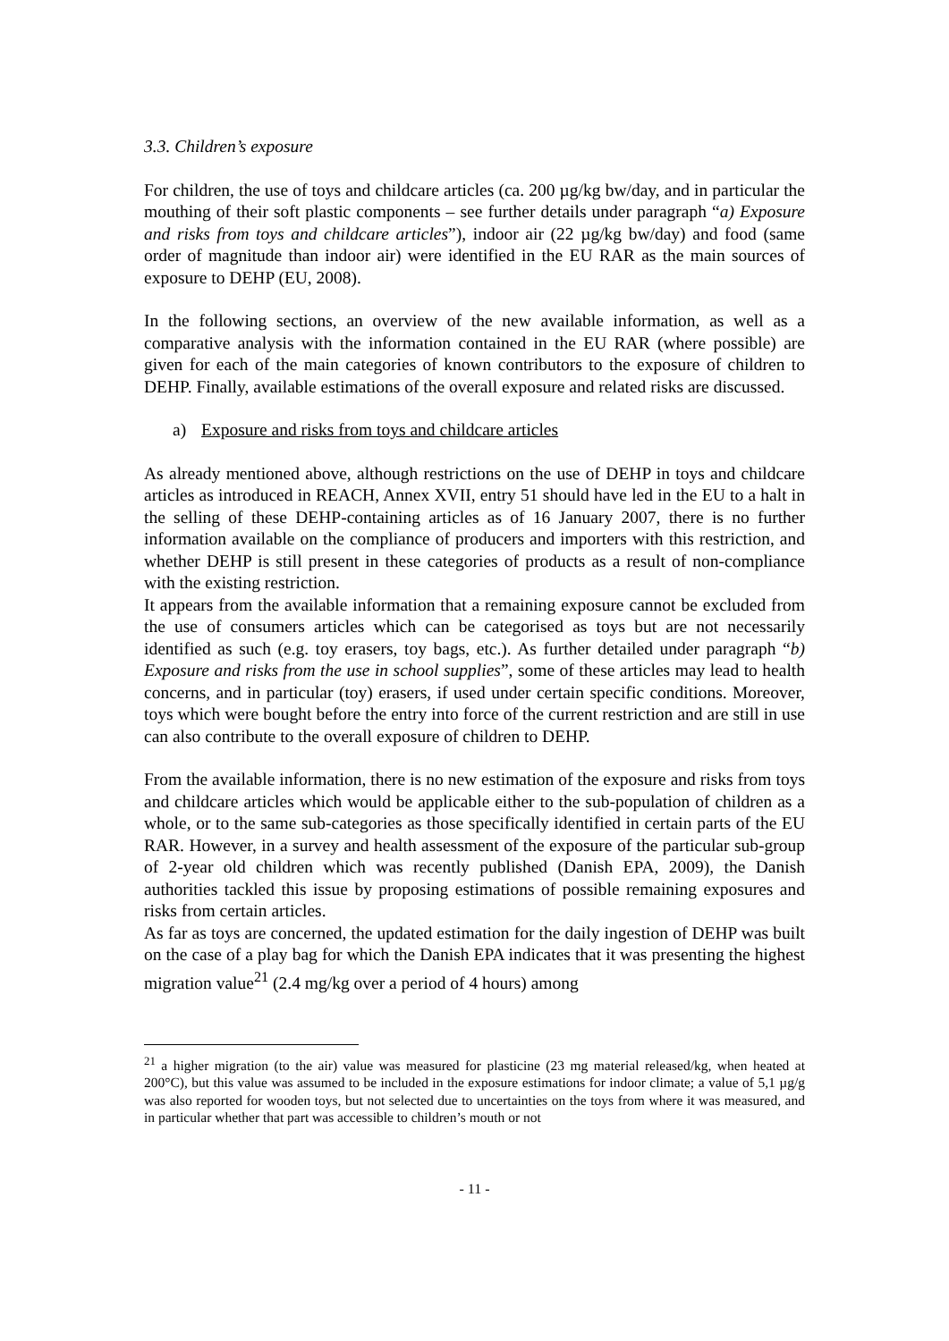3.3. Children’s exposure
For children, the use of toys and childcare articles (ca. 200 µg/kg bw/day, and in particular the mouthing of their soft plastic components – see further details under paragraph “a) Exposure and risks from toys and childcare articles”), indoor air (22 µg/kg bw/day) and food (same order of magnitude than indoor air) were identified in the EU RAR as the main sources of exposure to DEHP (EU, 2008).
In the following sections, an overview of the new available information, as well as a comparative analysis with the information contained in the EU RAR (where possible) are given for each of the main categories of known contributors to the exposure of children to DEHP. Finally, available estimations of the overall exposure and related risks are discussed.
a) Exposure and risks from toys and childcare articles
As already mentioned above, although restrictions on the use of DEHP in toys and childcare articles as introduced in REACH, Annex XVII, entry 51 should have led in the EU to a halt in the selling of these DEHP-containing articles as of 16 January 2007, there is no further information available on the compliance of producers and importers with this restriction, and whether DEHP is still present in these categories of products as a result of non-compliance with the existing restriction.
It appears from the available information that a remaining exposure cannot be excluded from the use of consumers articles which can be categorised as toys but are not necessarily identified as such (e.g. toy erasers, toy bags, etc.). As further detailed under paragraph “b) Exposure and risks from the use in school supplies”, some of these articles may lead to health concerns, and in particular (toy) erasers, if used under certain specific conditions. Moreover, toys which were bought before the entry into force of the current restriction and are still in use can also contribute to the overall exposure of children to DEHP.
From the available information, there is no new estimation of the exposure and risks from toys and childcare articles which would be applicable either to the sub-population of children as a whole, or to the same sub-categories as those specifically identified in certain parts of the EU RAR. However, in a survey and health assessment of the exposure of the particular sub-group of 2-year old children which was recently published (Danish EPA, 2009), the Danish authorities tackled this issue by proposing estimations of possible remaining exposures and risks from certain articles.
As far as toys are concerned, the updated estimation for the daily ingestion of DEHP was built on the case of a play bag for which the Danish EPA indicates that it was presenting the highest migration value<sup>21</sup> (2.4 mg/kg over a period of 4 hours) among
<sup>21</sup> a higher migration (to the air) value was measured for plasticine (23 mg material released/kg, when heated at 200°C), but this value was assumed to be included in the exposure estimations for indoor climate; a value of 5,1 µg/g was also reported for wooden toys, but not selected due to uncertainties on the toys from where it was measured, and in particular whether that part was accessible to children’s mouth or not
- 11 -